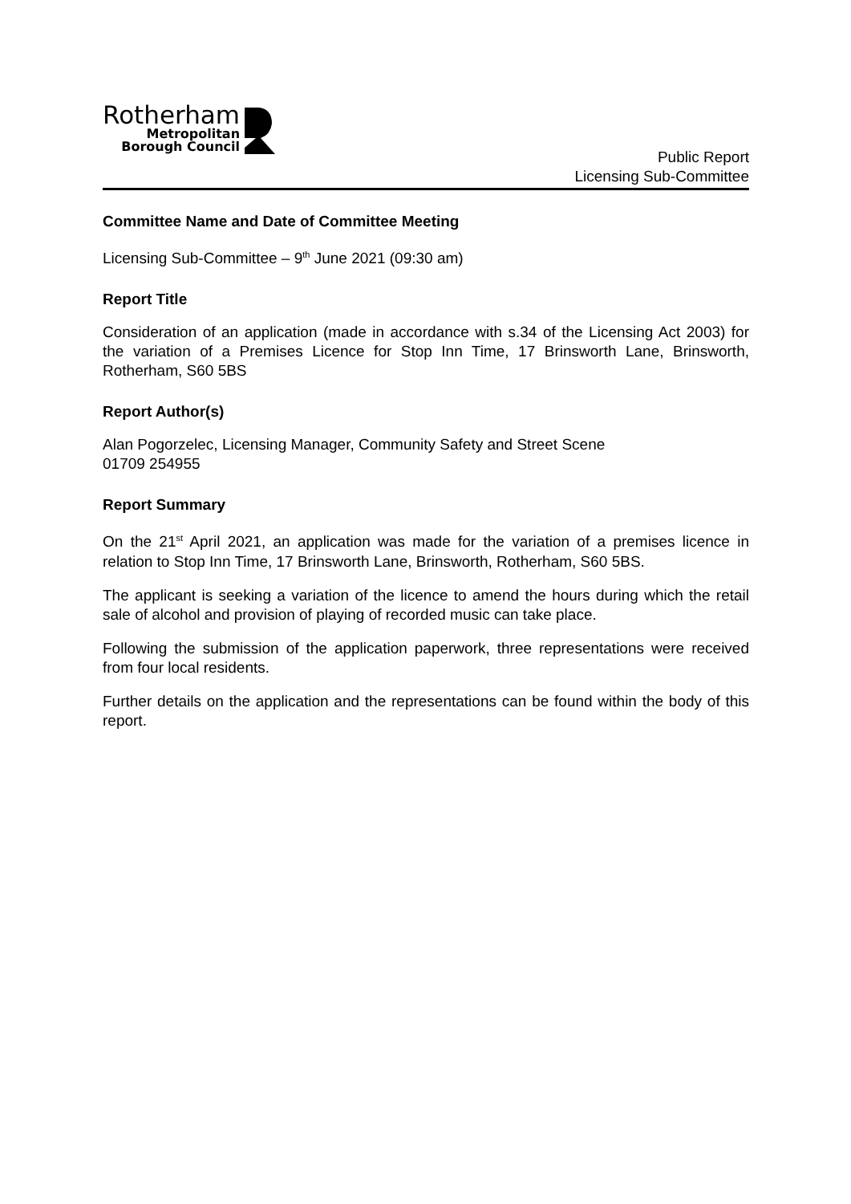Rotherham
Metropolitan
Borough Council
Public Report
Licensing Sub-Committee
Committee Name and Date of Committee Meeting
Licensing Sub-Committee – 9<sup>th</sup> June 2021 (09:30 am)
Report Title
Consideration of an application (made in accordance with s.34 of the Licensing Act 2003) for the variation of a Premises Licence for Stop Inn Time, 17 Brinsworth Lane, Brinsworth, Rotherham, S60 5BS
Report Author(s)
Alan Pogorzelec, Licensing Manager, Community Safety and Street Scene
01709 254955
Report Summary
On the 21<sup>st</sup> April 2021, an application was made for the variation of a premises licence in relation to Stop Inn Time, 17 Brinsworth Lane, Brinsworth, Rotherham, S60 5BS.
The applicant is seeking a variation of the licence to amend the hours during which the retail sale of alcohol and provision of playing of recorded music can take place.
Following the submission of the application paperwork, three representations were received from four local residents.
Further details on the application and the representations can be found within the body of this report.